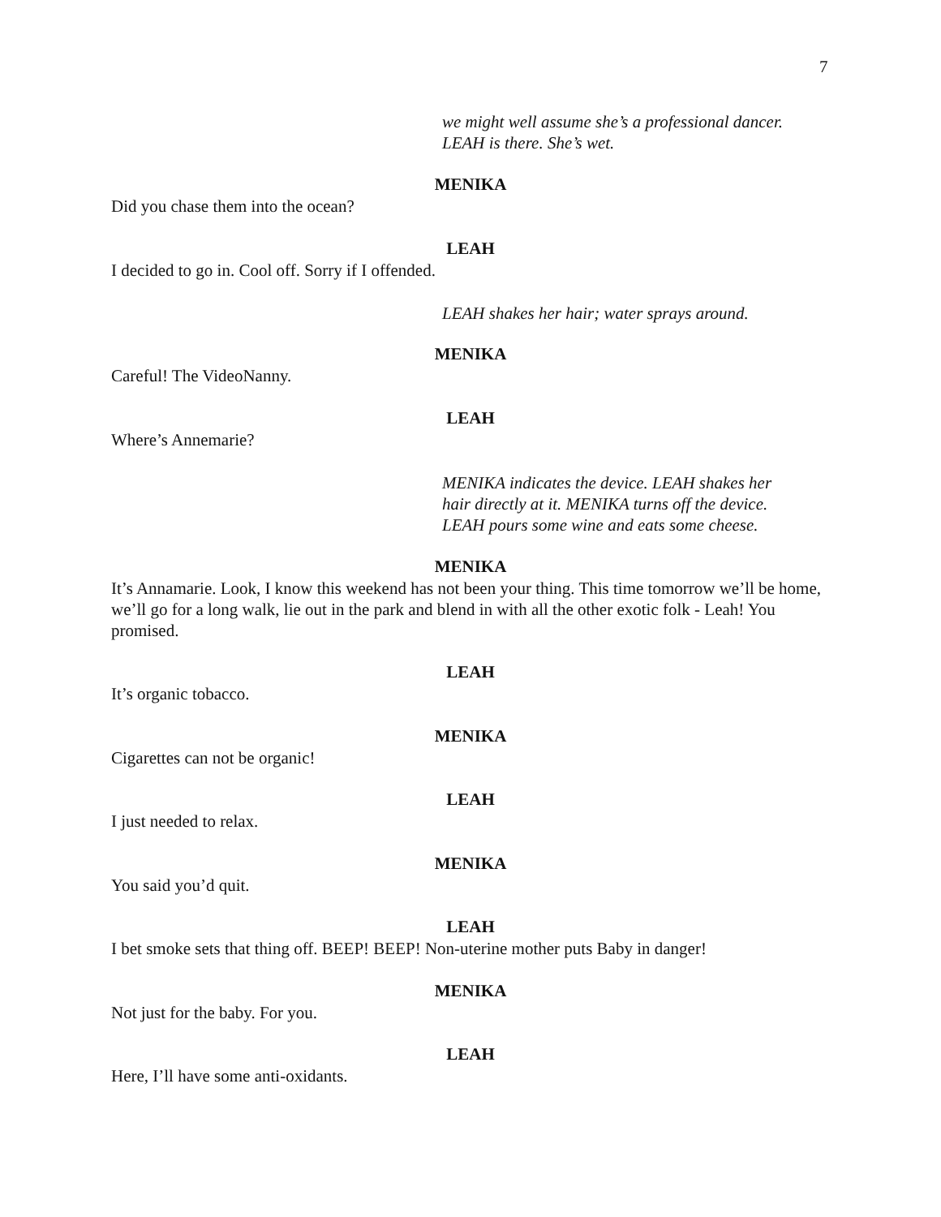7
we might well assume she’s a professional dancer.
LEAH is there. She’s wet.
MENIKA
Did you chase them into the ocean?
LEAH
I decided to go in. Cool off. Sorry if I offended.
LEAH shakes her hair; water sprays around.
MENIKA
Careful! The VideoNanny.
LEAH
Where’s Annemarie?
MENIKA indicates the device. LEAH shakes her
hair directly at it. MENIKA turns off the device.
LEAH pours some wine and eats some cheese.
MENIKA
It’s Annamarie. Look, I know this weekend has not been your thing. This time tomorrow we’ll be home, we’ll go for a long walk, lie out in the park and blend in with all the other exotic folk - Leah! You promised.
LEAH
It’s organic tobacco.
MENIKA
Cigarettes can not be organic!
LEAH
I just needed to relax.
MENIKA
You said you’d quit.
LEAH
I bet smoke sets that thing off. BEEP! BEEP! Non-uterine mother puts Baby in danger!
MENIKA
Not just for the baby. For you.
LEAH
Here, I’ll have some anti-oxidants.